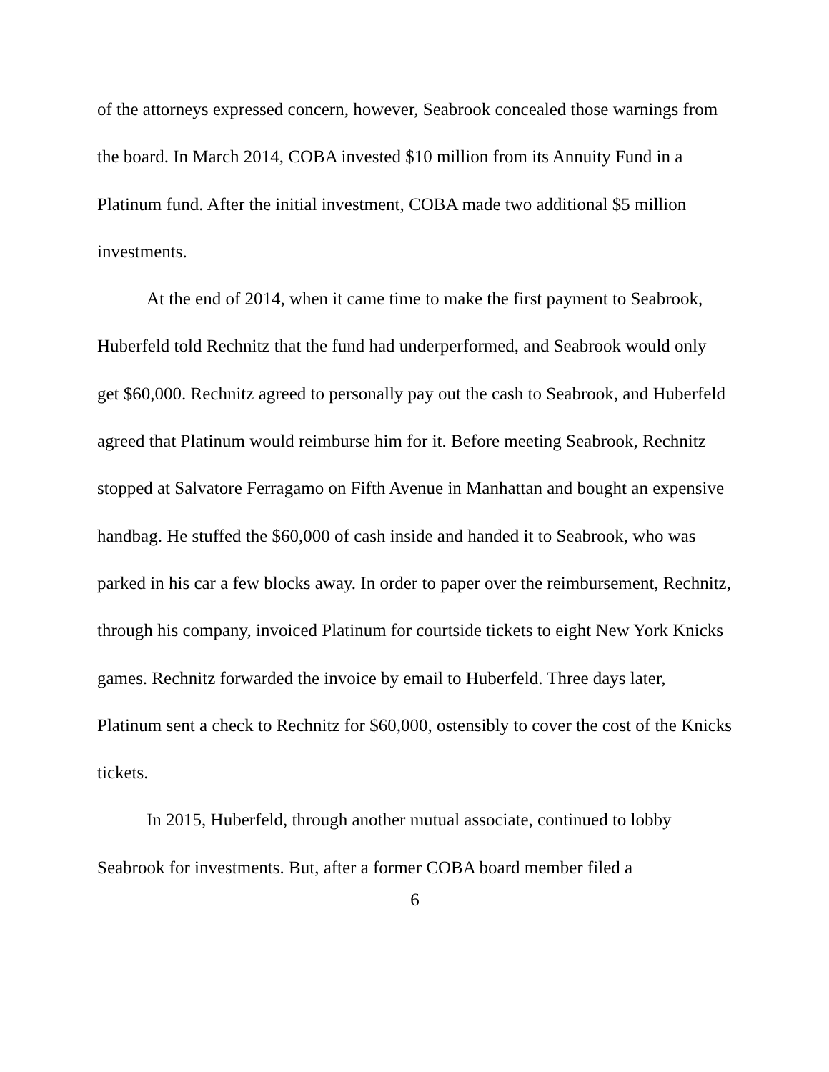of the attorneys expressed concern, however, Seabrook concealed those warnings from the board. In March 2014, COBA invested $10 million from its Annuity Fund in a Platinum fund. After the initial investment, COBA made two additional $5 million investments.
At the end of 2014, when it came time to make the first payment to Seabrook, Huberfeld told Rechnitz that the fund had underperformed, and Seabrook would only get $60,000. Rechnitz agreed to personally pay out the cash to Seabrook, and Huberfeld agreed that Platinum would reimburse him for it. Before meeting Seabrook, Rechnitz stopped at Salvatore Ferragamo on Fifth Avenue in Manhattan and bought an expensive handbag. He stuffed the $60,000 of cash inside and handed it to Seabrook, who was parked in his car a few blocks away. In order to paper over the reimbursement, Rechnitz, through his company, invoiced Platinum for courtside tickets to eight New York Knicks games. Rechnitz forwarded the invoice by email to Huberfeld. Three days later, Platinum sent a check to Rechnitz for $60,000, ostensibly to cover the cost of the Knicks tickets.
In 2015, Huberfeld, through another mutual associate, continued to lobby Seabrook for investments. But, after a former COBA board member filed a
6